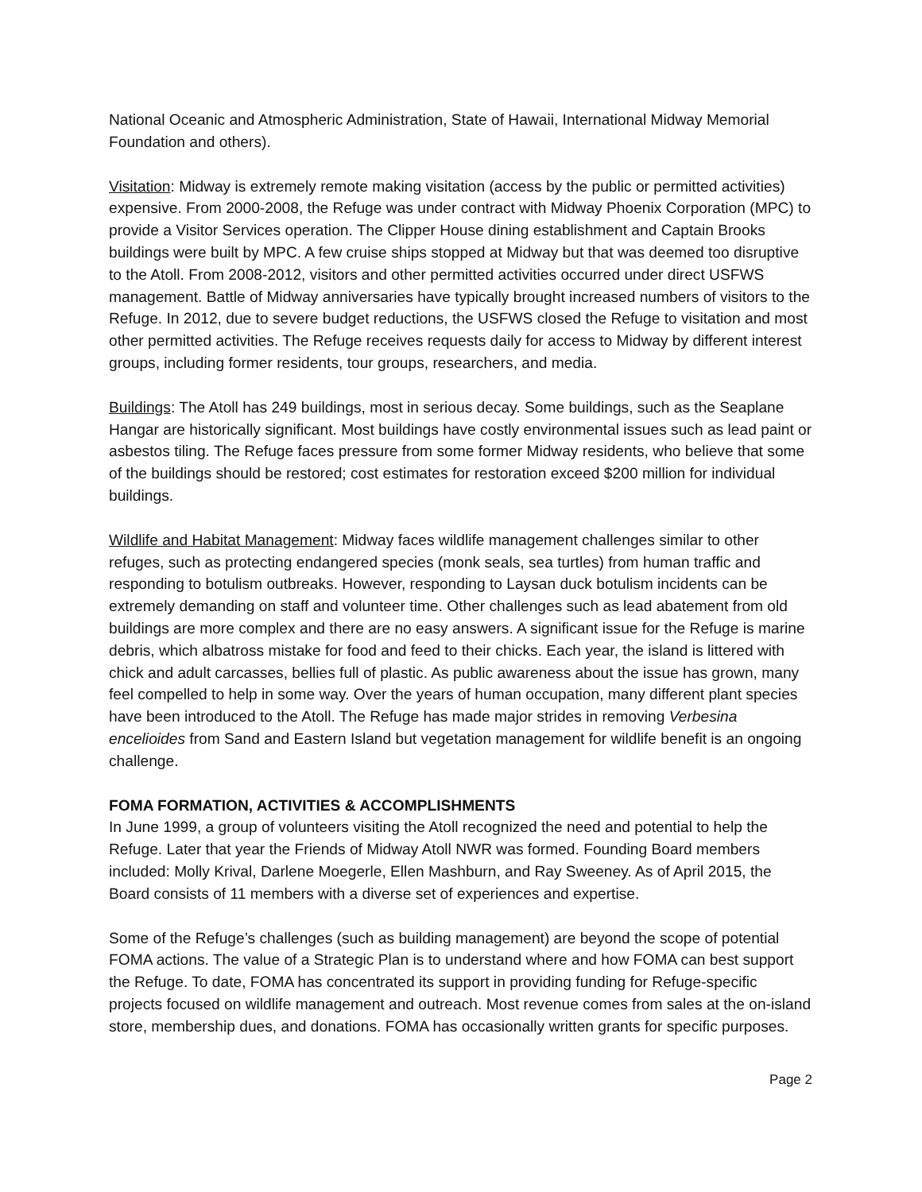National Oceanic and Atmospheric Administration, State of Hawaii, International Midway Memorial Foundation and others).
Visitation: Midway is extremely remote making visitation (access by the public or permitted activities) expensive. From 2000-2008, the Refuge was under contract with Midway Phoenix Corporation (MPC) to provide a Visitor Services operation. The Clipper House dining establishment and Captain Brooks buildings were built by MPC. A few cruise ships stopped at Midway but that was deemed too disruptive to the Atoll. From 2008-2012, visitors and other permitted activities occurred under direct USFWS management. Battle of Midway anniversaries have typically brought increased numbers of visitors to the Refuge. In 2012, due to severe budget reductions, the USFWS closed the Refuge to visitation and most other permitted activities. The Refuge receives requests daily for access to Midway by different interest groups, including former residents, tour groups, researchers, and media.
Buildings: The Atoll has 249 buildings, most in serious decay. Some buildings, such as the Seaplane Hangar are historically significant. Most buildings have costly environmental issues such as lead paint or asbestos tiling. The Refuge faces pressure from some former Midway residents, who believe that some of the buildings should be restored; cost estimates for restoration exceed $200 million for individual buildings.
Wildlife and Habitat Management: Midway faces wildlife management challenges similar to other refuges, such as protecting endangered species (monk seals, sea turtles) from human traffic and responding to botulism outbreaks. However, responding to Laysan duck botulism incidents can be extremely demanding on staff and volunteer time. Other challenges such as lead abatement from old buildings are more complex and there are no easy answers. A significant issue for the Refuge is marine debris, which albatross mistake for food and feed to their chicks. Each year, the island is littered with chick and adult carcasses, bellies full of plastic. As public awareness about the issue has grown, many feel compelled to help in some way. Over the years of human occupation, many different plant species have been introduced to the Atoll. The Refuge has made major strides in removing Verbesina encelioides from Sand and Eastern Island but vegetation management for wildlife benefit is an ongoing challenge.
FOMA FORMATION, ACTIVITIES & ACCOMPLISHMENTS
In June 1999, a group of volunteers visiting the Atoll recognized the need and potential to help the Refuge. Later that year the Friends of Midway Atoll NWR was formed. Founding Board members included: Molly Krival, Darlene Moegerle, Ellen Mashburn, and Ray Sweeney. As of April 2015, the Board consists of 11 members with a diverse set of experiences and expertise.
Some of the Refuge’s challenges (such as building management) are beyond the scope of potential FOMA actions. The value of a Strategic Plan is to understand where and how FOMA can best support the Refuge. To date, FOMA has concentrated its support in providing funding for Refuge-specific projects focused on wildlife management and outreach. Most revenue comes from sales at the on-island store, membership dues, and donations. FOMA has occasionally written grants for specific purposes.
Page 2